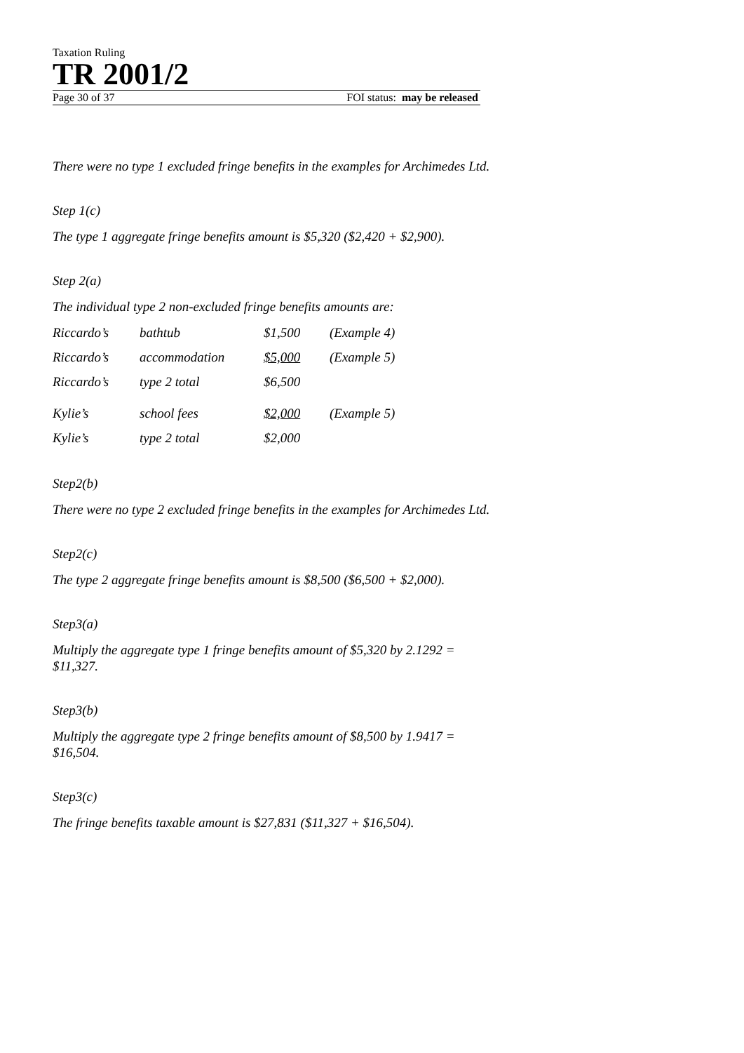Taxation Ruling
TR 2001/2
Page 30 of 37 FOI status: may be released
There were no type 1 excluded fringe benefits in the examples for Archimedes Ltd.
Step 1(c)
The type 1 aggregate fringe benefits amount is $5,320 ($2,420 + $2,900).
Step 2(a)
The individual type 2 non-excluded fringe benefits amounts are:
| Riccardo’s | bathtub | $1,500 | (Example 4) |
| Riccardo’s | accommodation | $5,000 | (Example 5) |
| Riccardo’s | type 2 total | $6,500 | |
| Kylie’s | school fees | $2,000 | (Example 5) |
| Kylie’s | type 2 total | $2,000 | |
Step2(b)
There were no type 2 excluded fringe benefits in the examples for Archimedes Ltd.
Step2(c)
The type 2 aggregate fringe benefits amount is $8,500 ($6,500 + $2,000).
Step3(a)
Multiply the aggregate type 1 fringe benefits amount of $5,320 by 2.1292 = $11,327.
Step3(b)
Multiply the aggregate type 2 fringe benefits amount of $8,500 by 1.9417 = $16,504.
Step3(c)
The fringe benefits taxable amount is $27,831 ($11,327 + $16,504).